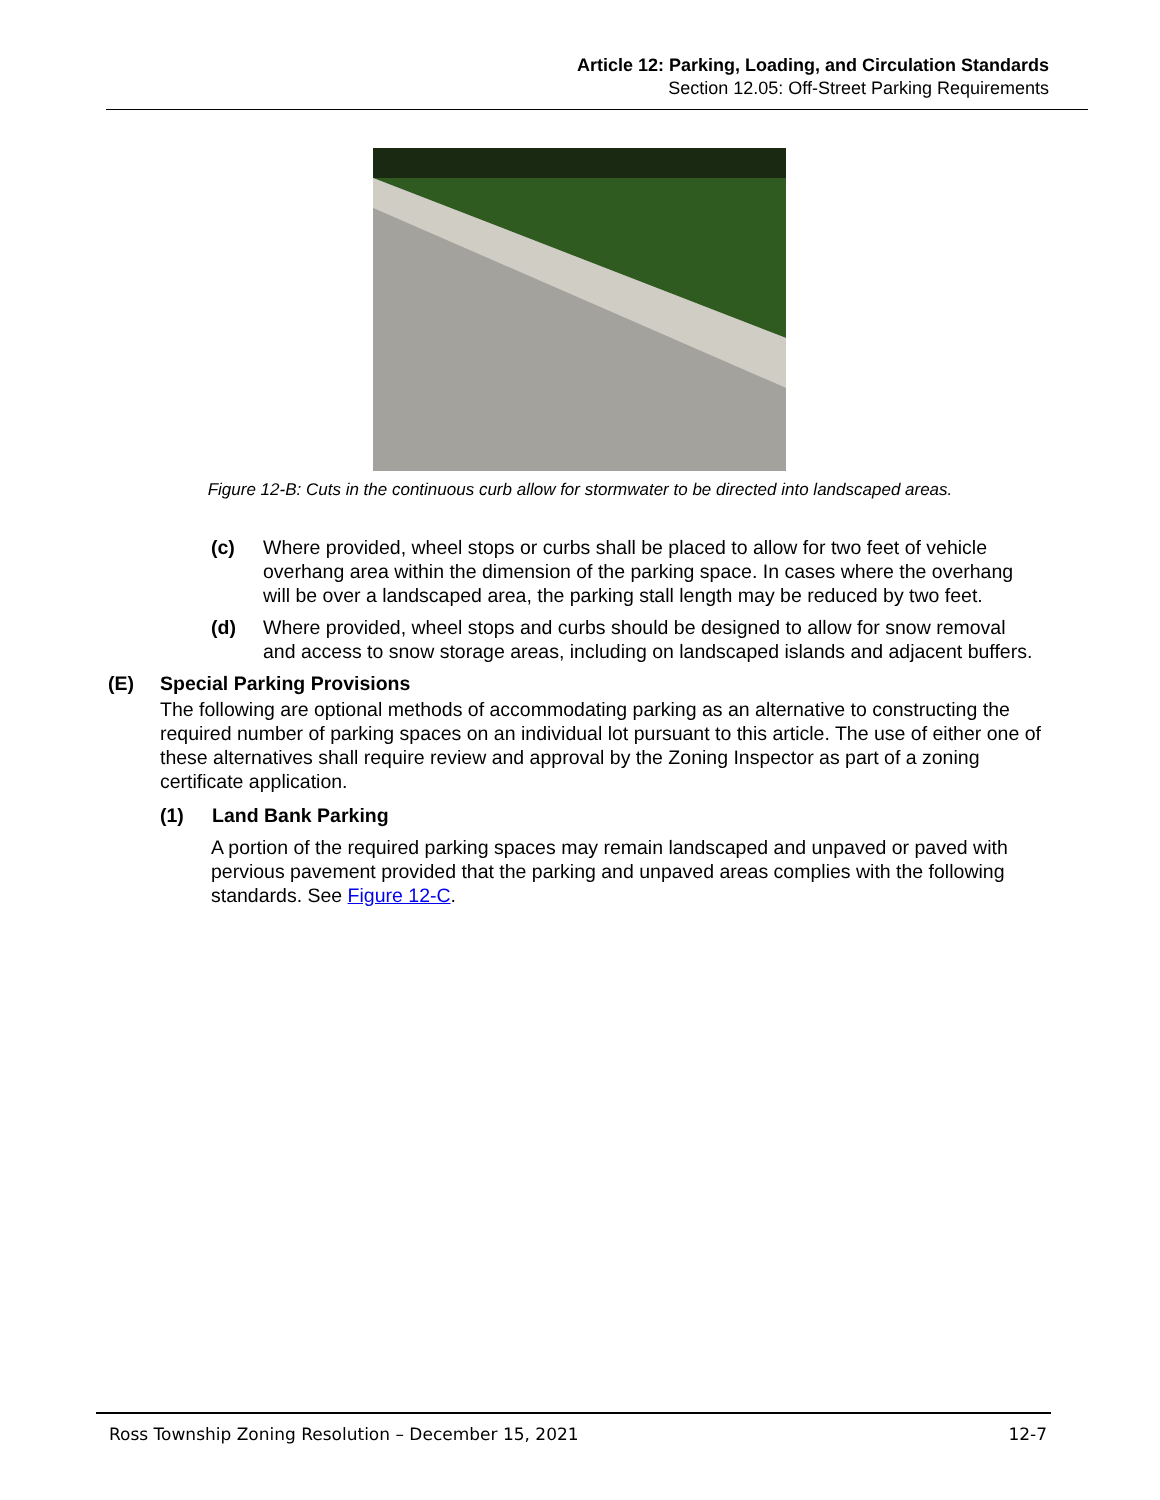Article 12: Parking, Loading, and Circulation Standards
Section 12.05: Off-Street Parking Requirements
Figure 12-B: Cuts in the continuous curb allow for stormwater to be directed into landscaped areas.
(c) Where provided, wheel stops or curbs shall be placed to allow for two feet of vehicle overhang area within the dimension of the parking space. In cases where the overhang will be over a landscaped area, the parking stall length may be reduced by two feet.
(d) Where provided, wheel stops and curbs should be designed to allow for snow removal and access to snow storage areas, including on landscaped islands and adjacent buffers.
(E) Special Parking Provisions
The following are optional methods of accommodating parking as an alternative to constructing the required number of parking spaces on an individual lot pursuant to this article. The use of either one of these alternatives shall require review and approval by the Zoning Inspector as part of a zoning certificate application.
(1) Land Bank Parking
A portion of the required parking spaces may remain landscaped and unpaved or paved with pervious pavement provided that the parking and unpaved areas complies with the following standards. See Figure 12-C.
Ross Township Zoning Resolution – December 15, 2021 12-7